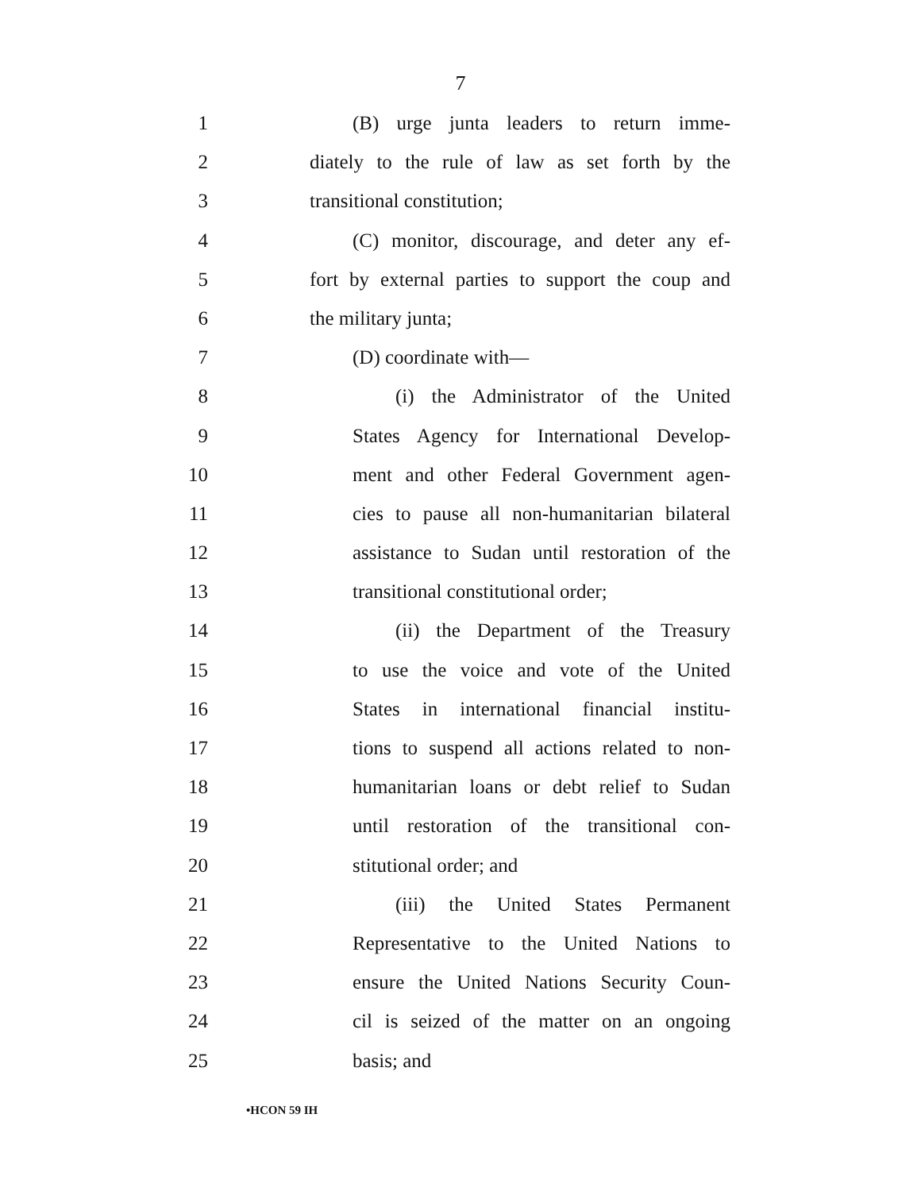7
1 (B) urge junta leaders to return imme-
2 diately to the rule of law as set forth by the
3 transitional constitution;
4 (C) monitor, discourage, and deter any ef-
5 fort by external parties to support the coup and
6 the military junta;
7 (D) coordinate with—
8 (i) the Administrator of the United
9 States Agency for International Develop-
10 ment and other Federal Government agen-
11 cies to pause all non-humanitarian bilateral
12 assistance to Sudan until restoration of the
13 transitional constitutional order;
14 (ii) the Department of the Treasury
15 to use the voice and vote of the United
16 States in international financial institu-
17 tions to suspend all actions related to non-
18 humanitarian loans or debt relief to Sudan
19 until restoration of the transitional con-
20 stitutional order; and
21 (iii) the United States Permanent
22 Representative to the United Nations to
23 ensure the United Nations Security Coun-
24 cil is seized of the matter on an ongoing
25 basis; and
•HCON 59 IH